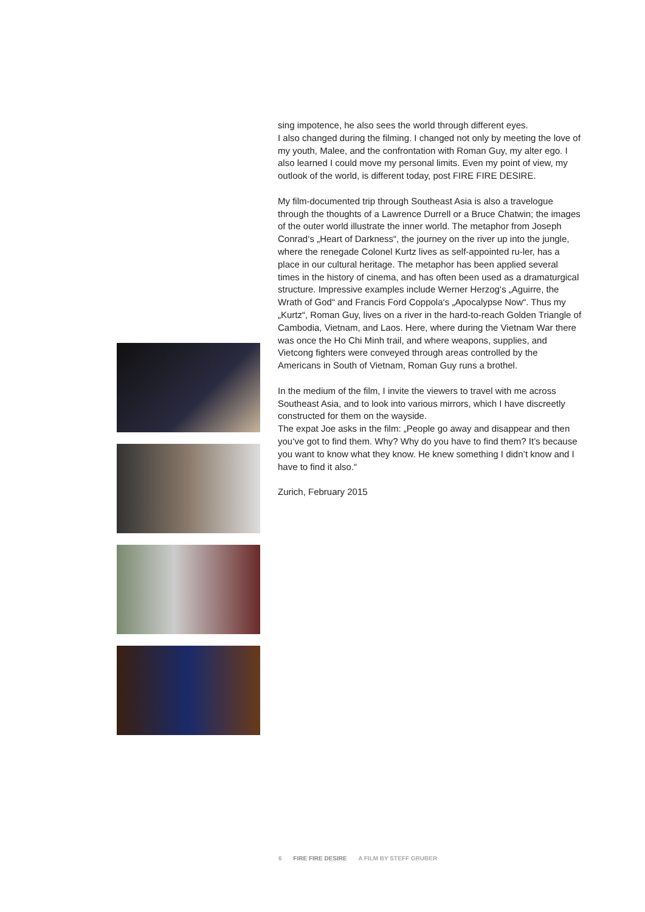sing impotence, he also sees the world through different eyes.
I also changed during the filming. I changed not only by meeting the love of my youth, Malee, and the confrontation with Roman Guy, my alter ego. I also learned I could move my personal limits. Even my point of view, my outlook of the world, is different today, post FIRE FIRE DESIRE.
My film-documented trip through Southeast Asia is also a travelogue through the thoughts of a Lawrence Durrell or a Bruce Chatwin; the images of the outer world illustrate the inner world. The metaphor from Joseph Conrad‘s „Heart of Darkness“, the journey on the river up into the jungle, where the renegade Colonel Kurtz lives as self-appointed ru-ler, has a place in our cultural heritage. The metaphor has been applied several times in the history of cinema, and has often been used as a dramaturgical structure. Impressive examples include Werner Herzog‘s „Aguirre, the Wrath of God“ and Francis Ford Coppola‘s „Apocalypse Now“. Thus my „Kurtz“, Roman Guy, lives on a river in the hard-to-reach Golden Triangle of Cambodia, Vietnam, and Laos. Here, where during the Vietnam War there was once the Ho Chi Minh trail, and where weapons, supplies, and Vietcong fighters were conveyed through areas controlled by the Americans in South of Vietnam, Roman Guy runs a brothel.
In the medium of the film, I invite the viewers to travel with me across Southeast Asia, and to look into various mirrors, which I have discreetly constructed for them on the wayside.
The expat Joe asks in the film: „People go away and disappear and then you‘ve got to find them. Why? Why do you have to find them? It’s because you want to know what they know. He knew something I didn’t know and I have to find it also.“
Zurich, February 2015
6 FIRE FIRE DESIRE A FILM BY STEFF GRUBER